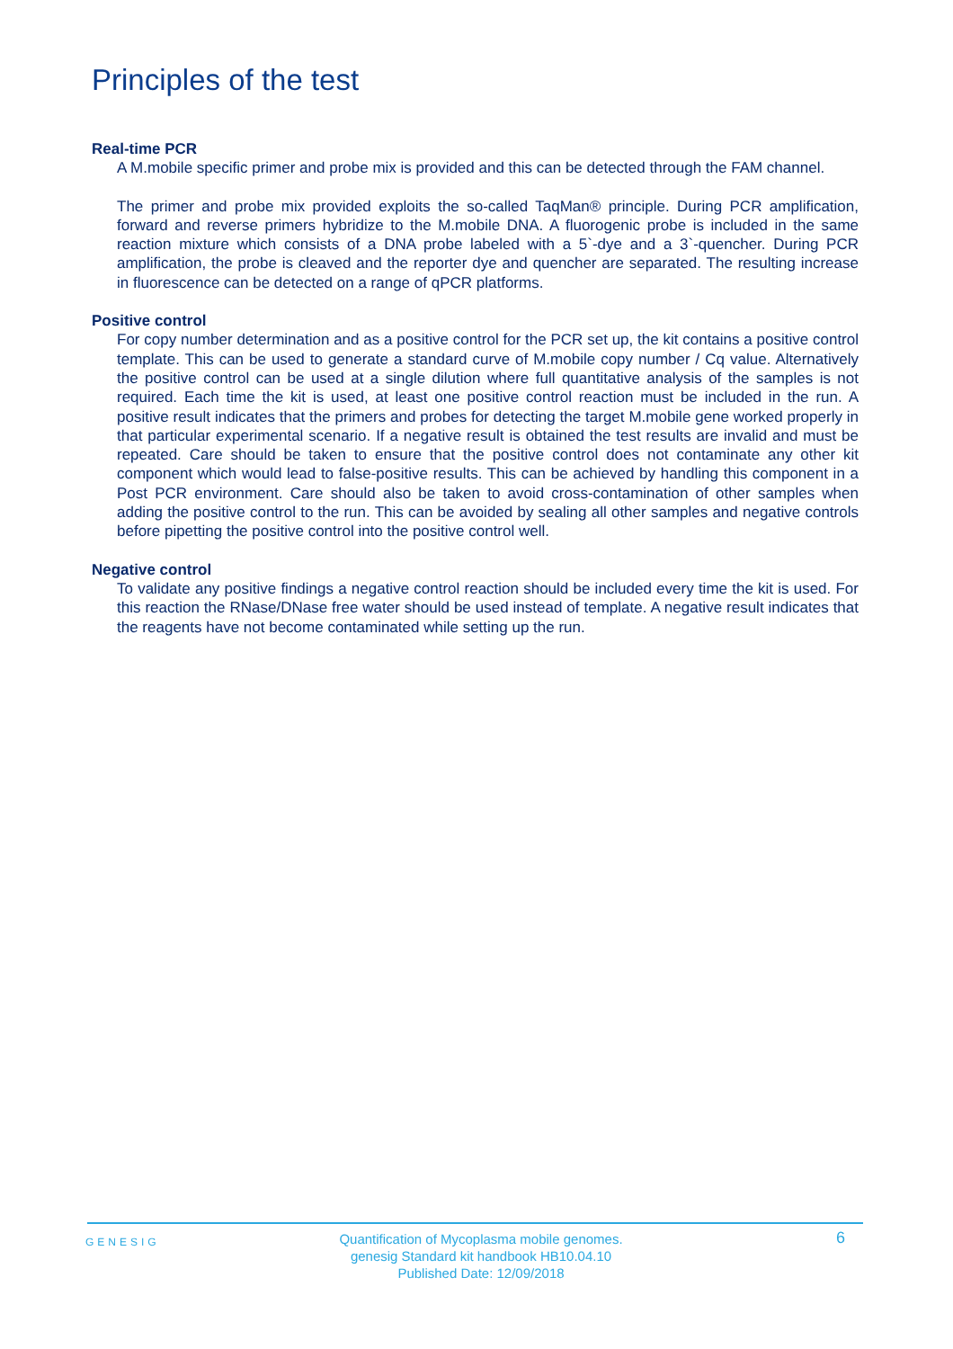Principles of the test
Real-time PCR
A M.mobile specific primer and probe mix is provided and this can be detected through the FAM channel.
The primer and probe mix provided exploits the so-called TaqMan® principle. During PCR amplification, forward and reverse primers hybridize to the M.mobile DNA. A fluorogenic probe is included in the same reaction mixture which consists of a DNA probe labeled with a 5`-dye and a 3`-quencher. During PCR amplification, the probe is cleaved and the reporter dye and quencher are separated. The resulting increase in fluorescence can be detected on a range of qPCR platforms.
Positive control
For copy number determination and as a positive control for the PCR set up, the kit contains a positive control template. This can be used to generate a standard curve of M.mobile copy number / Cq value. Alternatively the positive control can be used at a single dilution where full quantitative analysis of the samples is not required. Each time the kit is used, at least one positive control reaction must be included in the run. A positive result indicates that the primers and probes for detecting the target M.mobile gene worked properly in that particular experimental scenario. If a negative result is obtained the test results are invalid and must be repeated. Care should be taken to ensure that the positive control does not contaminate any other kit component which would lead to false-positive results. This can be achieved by handling this component in a Post PCR environment. Care should also be taken to avoid cross-contamination of other samples when adding the positive control to the run. This can be avoided by sealing all other samples and negative controls before pipetting the positive control into the positive control well.
Negative control
To validate any positive findings a negative control reaction should be included every time the kit is used. For this reaction the RNase/DNase free water should be used instead of template. A negative result indicates that the reagents have not become contaminated while setting up the run.
GENESIG
Quantification of Mycoplasma mobile genomes.
genesig Standard kit handbook HB10.04.10
Published Date: 12/09/2018
6